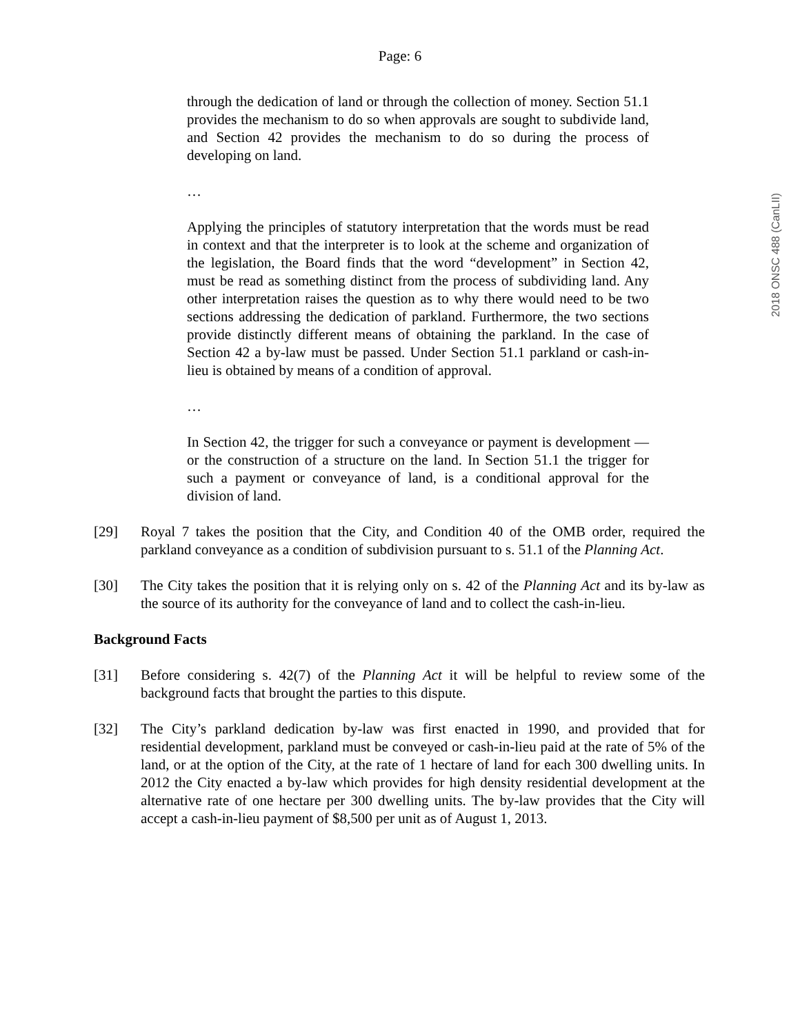Page: 6
through the dedication of land or through the collection of money. Section 51.1 provides the mechanism to do so when approvals are sought to subdivide land, and Section 42 provides the mechanism to do so during the process of developing on land.
…
Applying the principles of statutory interpretation that the words must be read in context and that the interpreter is to look at the scheme and organization of the legislation, the Board finds that the word “development” in Section 42, must be read as something distinct from the process of subdividing land. Any other interpretation raises the question as to why there would need to be two sections addressing the dedication of parkland. Furthermore, the two sections provide distinctly different means of obtaining the parkland. In the case of Section 42 a by-law must be passed. Under Section 51.1 parkland or cash-in-lieu is obtained by means of a condition of approval.
…
In Section 42, the trigger for such a conveyance or payment is development — or the construction of a structure on the land. In Section 51.1 the trigger for such a payment or conveyance of land, is a conditional approval for the division of land.
[29] Royal 7 takes the position that the City, and Condition 40 of the OMB order, required the parkland conveyance as a condition of subdivision pursuant to s. 51.1 of the Planning Act.
[30] The City takes the position that it is relying only on s. 42 of the Planning Act and its by-law as the source of its authority for the conveyance of land and to collect the cash-in-lieu.
Background Facts
[31] Before considering s. 42(7) of the Planning Act it will be helpful to review some of the background facts that brought the parties to this dispute.
[32] The City’s parkland dedication by-law was first enacted in 1990, and provided that for residential development, parkland must be conveyed or cash-in-lieu paid at the rate of 5% of the land, or at the option of the City, at the rate of 1 hectare of land for each 300 dwelling units. In 2012 the City enacted a by-law which provides for high density residential development at the alternative rate of one hectare per 300 dwelling units. The by-law provides that the City will accept a cash-in-lieu payment of $8,500 per unit as of August 1, 2013.
2018 ONSC 488 (CanLII)